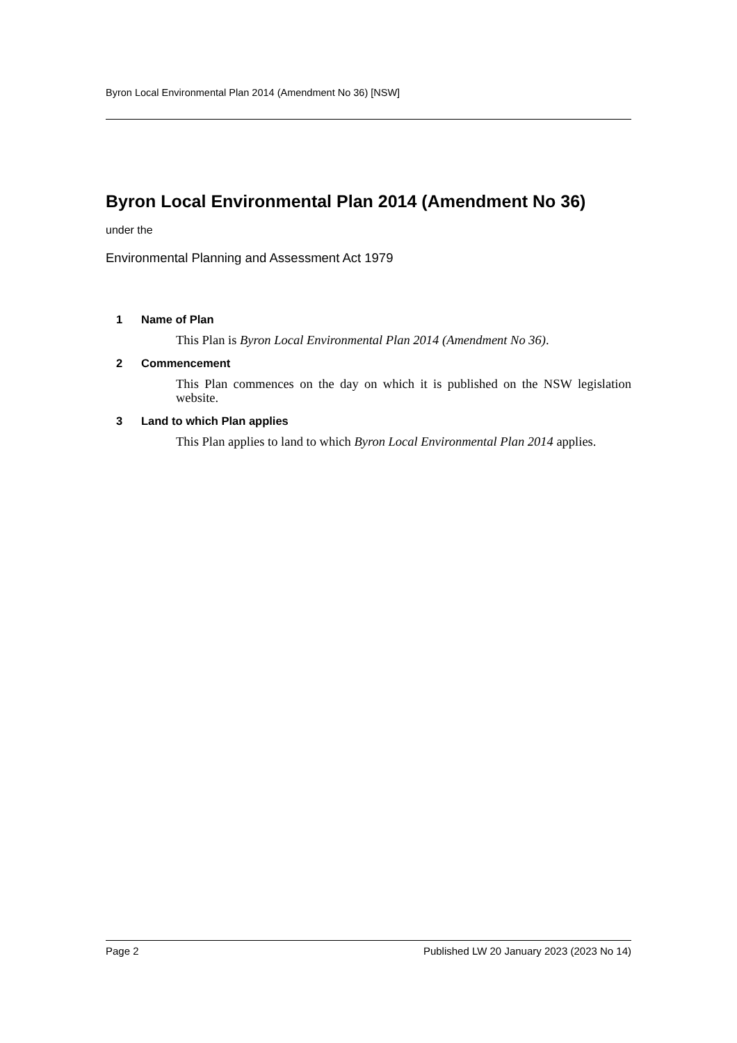Byron Local Environmental Plan 2014 (Amendment No 36) [NSW]
Byron Local Environmental Plan 2014 (Amendment No 36)
under the
Environmental Planning and Assessment Act 1979
1 Name of Plan
This Plan is Byron Local Environmental Plan 2014 (Amendment No 36).
2 Commencement
This Plan commences on the day on which it is published on the NSW legislation website.
3 Land to which Plan applies
This Plan applies to land to which Byron Local Environmental Plan 2014 applies.
Page 2 Published LW 20 January 2023 (2023 No 14)